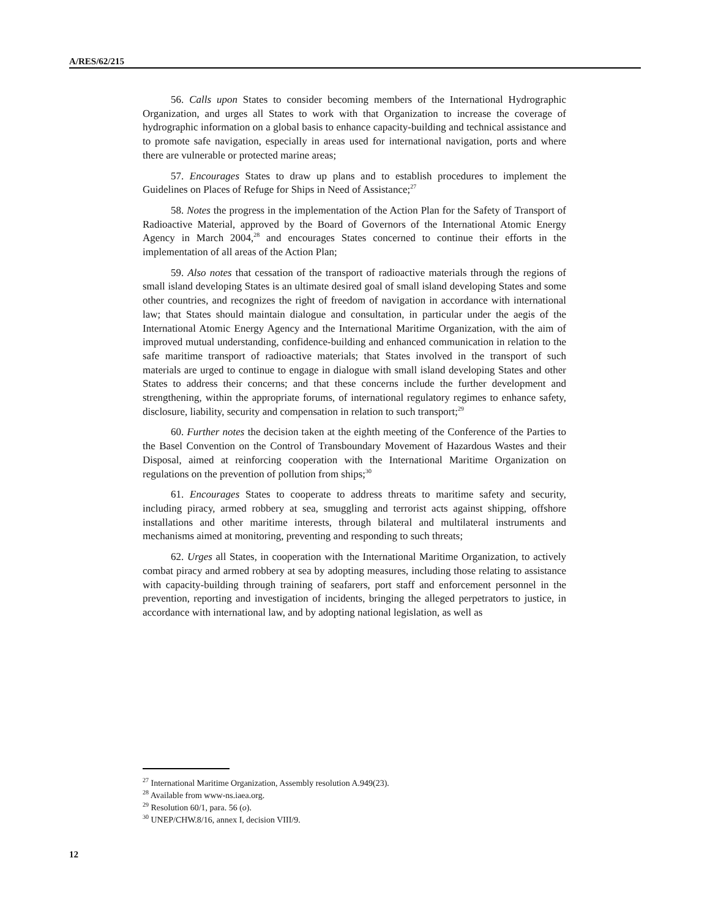A/RES/62/215
56. Calls upon States to consider becoming members of the International Hydrographic Organization, and urges all States to work with that Organization to increase the coverage of hydrographic information on a global basis to enhance capacity-building and technical assistance and to promote safe navigation, especially in areas used for international navigation, ports and where there are vulnerable or protected marine areas;
57. Encourages States to draw up plans and to establish procedures to implement the Guidelines on Places of Refuge for Ships in Need of Assistance;<sup>27</sup>
58. Notes the progress in the implementation of the Action Plan for the Safety of Transport of Radioactive Material, approved by the Board of Governors of the International Atomic Energy Agency in March 2004,<sup>28</sup> and encourages States concerned to continue their efforts in the implementation of all areas of the Action Plan;
59. Also notes that cessation of the transport of radioactive materials through the regions of small island developing States is an ultimate desired goal of small island developing States and some other countries, and recognizes the right of freedom of navigation in accordance with international law; that States should maintain dialogue and consultation, in particular under the aegis of the International Atomic Energy Agency and the International Maritime Organization, with the aim of improved mutual understanding, confidence-building and enhanced communication in relation to the safe maritime transport of radioactive materials; that States involved in the transport of such materials are urged to continue to engage in dialogue with small island developing States and other States to address their concerns; and that these concerns include the further development and strengthening, within the appropriate forums, of international regulatory regimes to enhance safety, disclosure, liability, security and compensation in relation to such transport;<sup>29</sup>
60. Further notes the decision taken at the eighth meeting of the Conference of the Parties to the Basel Convention on the Control of Transboundary Movement of Hazardous Wastes and their Disposal, aimed at reinforcing cooperation with the International Maritime Organization on regulations on the prevention of pollution from ships;<sup>30</sup>
61. Encourages States to cooperate to address threats to maritime safety and security, including piracy, armed robbery at sea, smuggling and terrorist acts against shipping, offshore installations and other maritime interests, through bilateral and multilateral instruments and mechanisms aimed at monitoring, preventing and responding to such threats;
62. Urges all States, in cooperation with the International Maritime Organization, to actively combat piracy and armed robbery at sea by adopting measures, including those relating to assistance with capacity-building through training of seafarers, port staff and enforcement personnel in the prevention, reporting and investigation of incidents, bringing the alleged perpetrators to justice, in accordance with international law, and by adopting national legislation, as well as
<sup>27</sup> International Maritime Organization, Assembly resolution A.949(23).
<sup>28</sup> Available from www-ns.iaea.org.
<sup>29</sup> Resolution 60/1, para. 56 (o).
<sup>30</sup> UNEP/CHW.8/16, annex I, decision VIII/9.
12